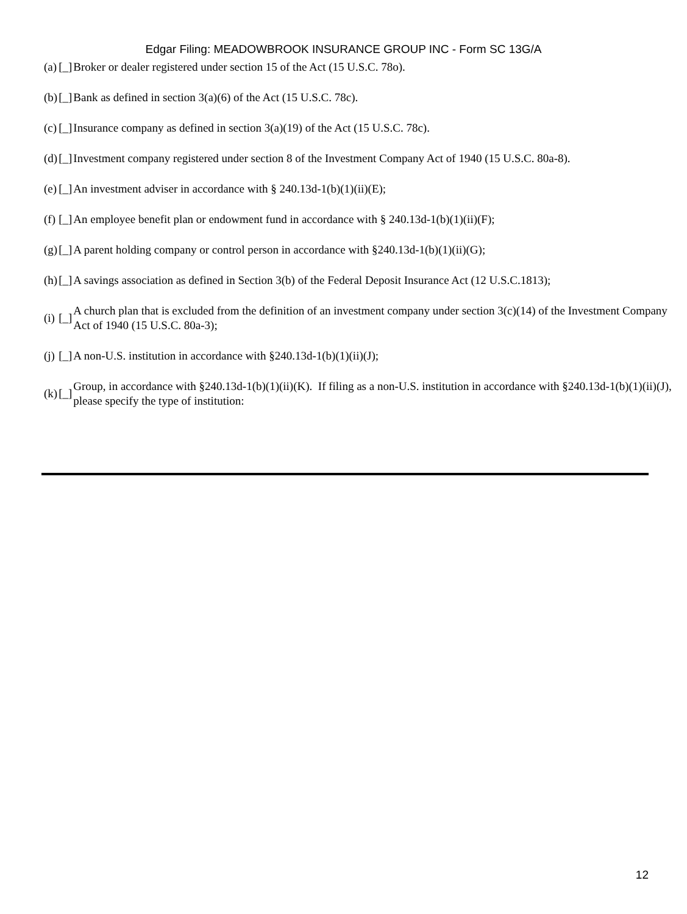Edgar Filing: MEADOWBROOK INSURANCE GROUP INC - Form SC 13G/A
| (a) | [_] | Broker or dealer registered under section 15 of the Act (15 U.S.C. 78o). |
| (b) | [_] | Bank as defined in section 3(a)(6) of the Act (15 U.S.C. 78c). |
| (c) | [_] | Insurance company as defined in section 3(a)(19) of the Act (15 U.S.C. 78c). |
| (d) | [_] | Investment company registered under section 8 of the Investment Company Act of 1940 (15 U.S.C. 80a-8). |
| (e) | [_] | An investment adviser in accordance with § 240.13d-1(b)(1)(ii)(E); |
| (f) | [_] | An employee benefit plan or endowment fund in accordance with § 240.13d-1(b)(1)(ii)(F); |
| (g) | [_] | A parent holding company or control person in accordance with §240.13d-1(b)(1)(ii)(G); |
| (h) | [_] | A savings association as defined in Section 3(b) of the Federal Deposit Insurance Act (12 U.S.C.1813); |
| (i) | [_] | A church plan that is excluded from the definition of an investment company under section 3(c)(14) of the Investment Company Act of 1940 (15 U.S.C. 80a-3); |
| (j) | [_] | A non-U.S. institution in accordance with §240.13d-1(b)(1)(ii)(J); |
| (k) | [_] | Group, in accordance with §240.13d-1(b)(1)(ii)(K). If filing as a non-U.S. institution in accordance with §240.13d-1(b)(1)(ii)(J), please specify the type of institution: |
12